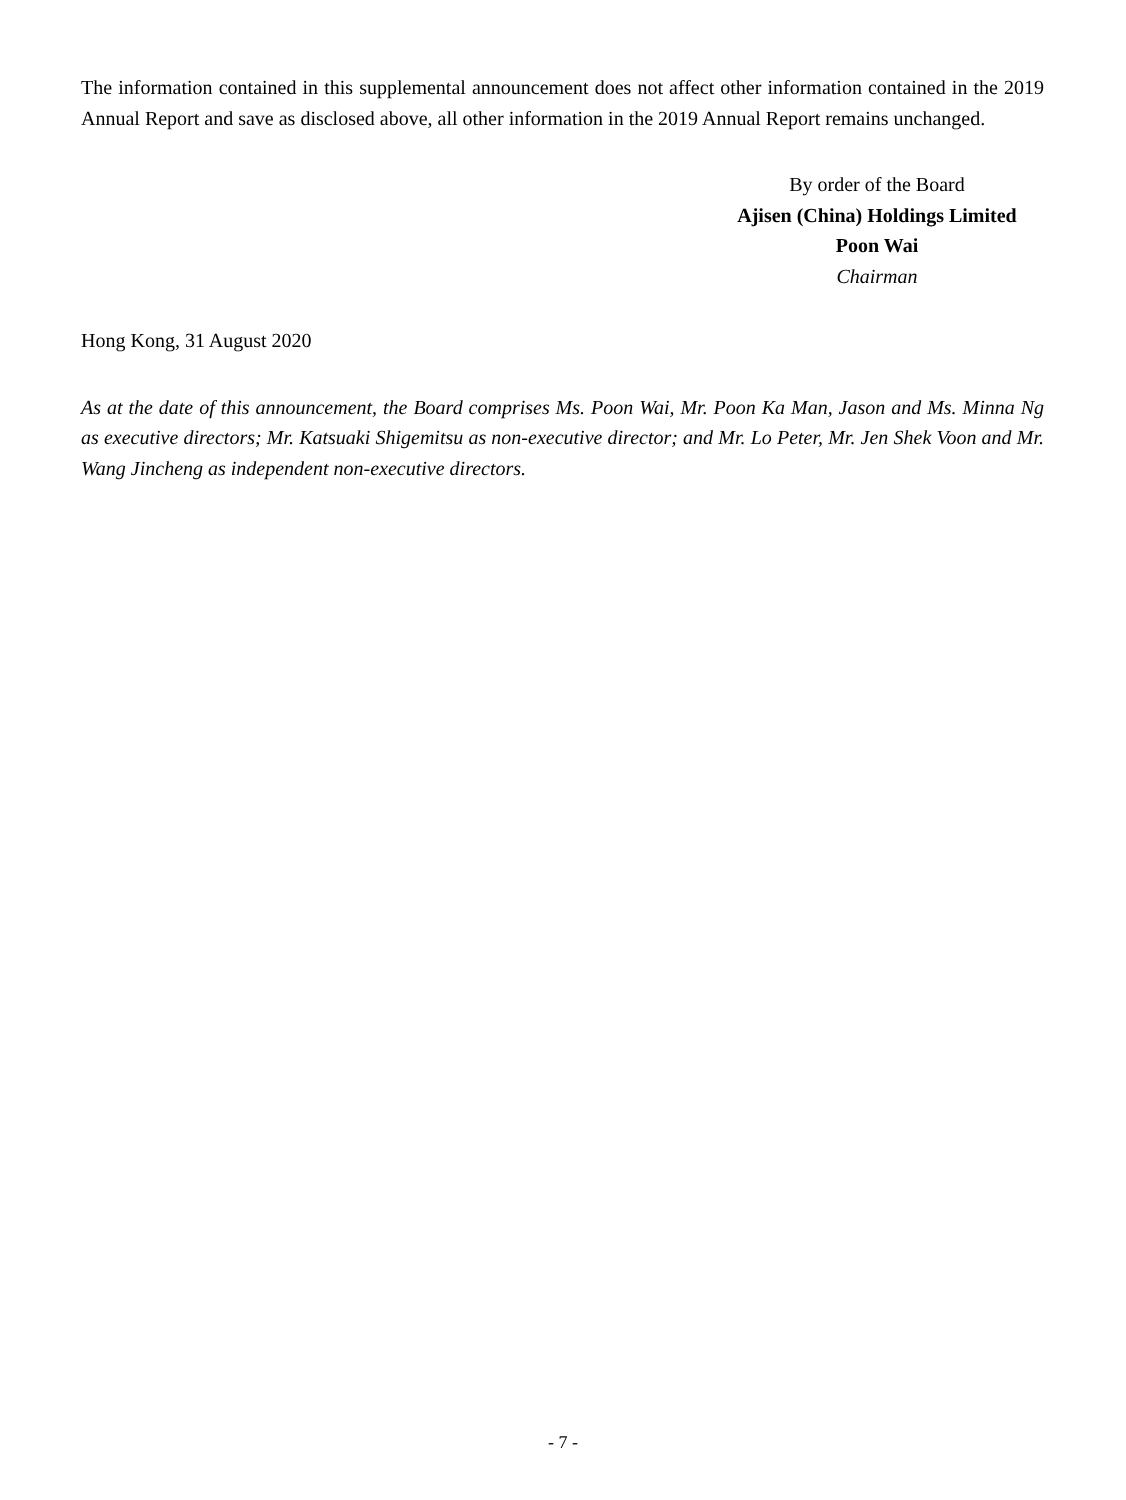The information contained in this supplemental announcement does not affect other information contained in the 2019 Annual Report and save as disclosed above, all other information in the 2019 Annual Report remains unchanged.
By order of the Board
Ajisen (China) Holdings Limited
Poon Wai
Chairman
Hong Kong, 31 August 2020
As at the date of this announcement, the Board comprises Ms. Poon Wai, Mr. Poon Ka Man, Jason and Ms. Minna Ng as executive directors; Mr. Katsuaki Shigemitsu as non-executive director; and Mr. Lo Peter, Mr. Jen Shek Voon and Mr. Wang Jincheng as independent non-executive directors.
- 7 -